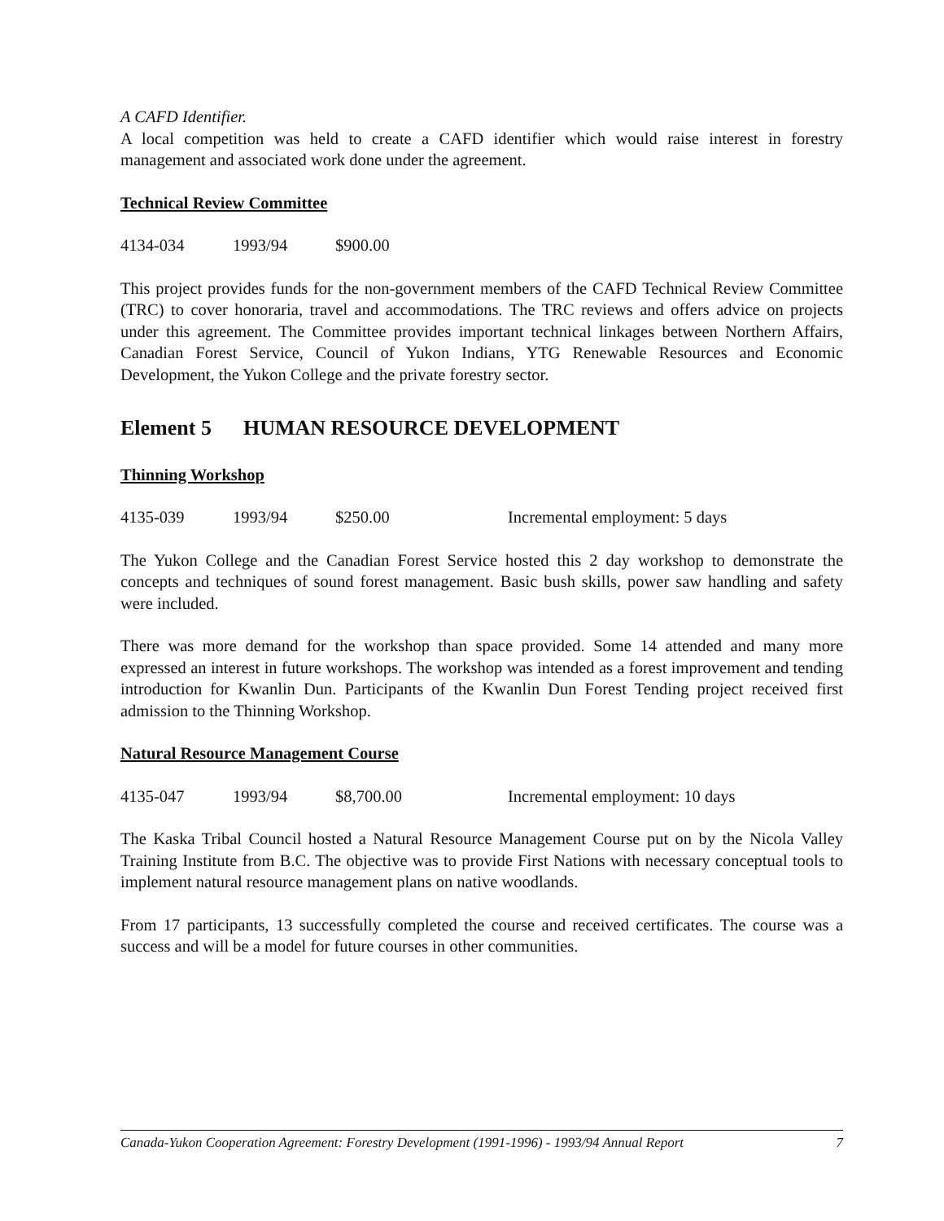A CAFD Identifier.
A local competition was held to create a CAFD identifier which would raise interest in forestry management and associated work done under the agreement.
Technical Review Committee
4134-034 1993/94 $900.00
This project provides funds for the non-government members of the CAFD Technical Review Committee (TRC) to cover honoraria, travel and accommodations. The TRC reviews and offers advice on projects under this agreement. The Committee provides important technical linkages between Northern Affairs, Canadian Forest Service, Council of Yukon Indians, YTG Renewable Resources and Economic Development, the Yukon College and the private forestry sector.
Element 5 HUMAN RESOURCE DEVELOPMENT
Thinning Workshop
4135-039 1993/94 $250.00 Incremental employment: 5 days
The Yukon College and the Canadian Forest Service hosted this 2 day workshop to demonstrate the concepts and techniques of sound forest management. Basic bush skills, power saw handling and safety were included.
There was more demand for the workshop than space provided. Some 14 attended and many more expressed an interest in future workshops. The workshop was intended as a forest improvement and tending introduction for Kwanlin Dun. Participants of the Kwanlin Dun Forest Tending project received first admission to the Thinning Workshop.
Natural Resource Management Course
4135-047 1993/94 $8,700.00 Incremental employment: 10 days
The Kaska Tribal Council hosted a Natural Resource Management Course put on by the Nicola Valley Training Institute from B.C. The objective was to provide First Nations with necessary conceptual tools to implement natural resource management plans on native woodlands.
From 17 participants, 13 successfully completed the course and received certificates. The course was a success and will be a model for future courses in other communities.
Canada-Yukon Cooperation Agreement: Forestry Development (1991-1996) - 1993/94 Annual Report 7